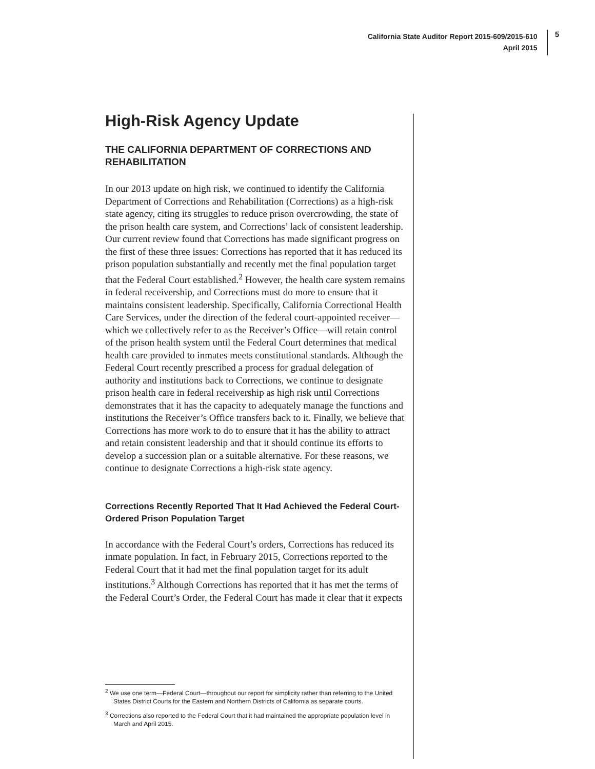California State Auditor Report 2015-609/2015-610
April 2015
5
High-Risk Agency Update
THE CALIFORNIA DEPARTMENT OF CORRECTIONS AND REHABILITATION
In our 2013 update on high risk, we continued to identify the California Department of Corrections and Rehabilitation (Corrections) as a high-risk state agency, citing its struggles to reduce prison overcrowding, the state of the prison health care system, and Corrections’ lack of consistent leadership. Our current review found that Corrections has made significant progress on the first of these three issues: Corrections has reported that it has reduced its prison population substantially and recently met the final population target that the Federal Court established.<sup>2</sup> However, the health care system remains in federal receivership, and Corrections must do more to ensure that it maintains consistent leadership. Specifically, California Correctional Health Care Services, under the direction of the federal court-appointed receiver—which we collectively refer to as the Receiver’s Office—will retain control of the prison health system until the Federal Court determines that medical health care provided to inmates meets constitutional standards. Although the Federal Court recently prescribed a process for gradual delegation of authority and institutions back to Corrections, we continue to designate prison health care in federal receivership as high risk until Corrections demonstrates that it has the capacity to adequately manage the functions and institutions the Receiver’s Office transfers back to it. Finally, we believe that Corrections has more work to do to ensure that it has the ability to attract and retain consistent leadership and that it should continue its efforts to develop a succession plan or a suitable alternative. For these reasons, we continue to designate Corrections a high-risk state agency.
Corrections Recently Reported That It Had Achieved the Federal Court-Ordered Prison Population Target
In accordance with the Federal Court’s orders, Corrections has reduced its inmate population. In fact, in February 2015, Corrections reported to the Federal Court that it had met the final population target for its adult institutions.<sup>3</sup> Although Corrections has reported that it has met the terms of the Federal Court’s Order, the Federal Court has made it clear that it expects
<sup>2</sup> We use one term—Federal Court—throughout our report for simplicity rather than referring to the United States District Courts for the Eastern and Northern Districts of California as separate courts.
<sup>3</sup> Corrections also reported to the Federal Court that it had maintained the appropriate population level in March and April 2015.